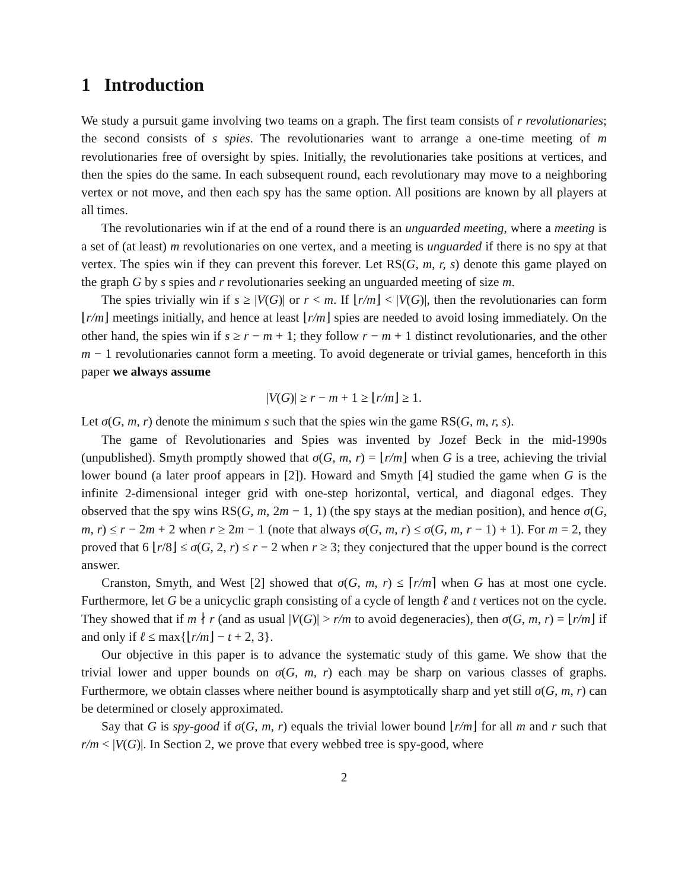1 Introduction
We study a pursuit game involving two teams on a graph. The first team consists of r revolutionaries; the second consists of s spies. The revolutionaries want to arrange a one-time meeting of m revolutionaries free of oversight by spies. Initially, the revolutionaries take positions at vertices, and then the spies do the same. In each subsequent round, each revolutionary may move to a neighboring vertex or not move, and then each spy has the same option. All positions are known by all players at all times.
The revolutionaries win if at the end of a round there is an unguarded meeting, where a meeting is a set of (at least) m revolutionaries on one vertex, and a meeting is unguarded if there is no spy at that vertex. The spies win if they can prevent this forever. Let RS(G, m, r, s) denote this game played on the graph G by s spies and r revolutionaries seeking an unguarded meeting of size m.
The spies trivially win if s ≥ |V(G)| or r < m. If ⌊r/m⌋ < |V(G)|, then the revolutionaries can form ⌊r/m⌋ meetings initially, and hence at least ⌊r/m⌋ spies are needed to avoid losing immediately. On the other hand, the spies win if s ≥ r − m + 1; they follow r − m + 1 distinct revolutionaries, and the other m − 1 revolutionaries cannot form a meeting. To avoid degenerate or trivial games, henceforth in this paper we always assume
|V(G)| ≥ r − m + 1 ≥ ⌊r/m⌋ ≥ 1.
Let σ(G, m, r) denote the minimum s such that the spies win the game RS(G, m, r, s).
The game of Revolutionaries and Spies was invented by Jozef Beck in the mid-1990s (unpublished). Smyth promptly showed that σ(G, m, r) = ⌊r/m⌋ when G is a tree, achieving the trivial lower bound (a later proof appears in [2]). Howard and Smyth [4] studied the game when G is the infinite 2-dimensional integer grid with one-step horizontal, vertical, and diagonal edges. They observed that the spy wins RS(G, m, 2m − 1, 1) (the spy stays at the median position), and hence σ(G, m, r) ≤ r − 2m + 2 when r ≥ 2m − 1 (note that always σ(G, m, r) ≤ σ(G, m, r − 1) + 1). For m = 2, they proved that 6 ⌊r/8⌋ ≤ σ(G, 2, r) ≤ r − 2 when r ≥ 3; they conjectured that the upper bound is the correct answer.
Cranston, Smyth, and West [2] showed that σ(G, m, r) ≤ ⌈r/m⌉ when G has at most one cycle. Furthermore, let G be a unicyclic graph consisting of a cycle of length ℓ and t vertices not on the cycle. They showed that if m ∤ r (and as usual |V(G)| > r/m to avoid degeneracies), then σ(G, m, r) = ⌊r/m⌋ if and only if ℓ ≤ max{⌊r/m⌋ − t + 2, 3}.
Our objective in this paper is to advance the systematic study of this game. We show that the trivial lower and upper bounds on σ(G, m, r) each may be sharp on various classes of graphs. Furthermore, we obtain classes where neither bound is asymptotically sharp and yet still σ(G, m, r) can be determined or closely approximated.
Say that G is spy-good if σ(G, m, r) equals the trivial lower bound ⌊r/m⌋ for all m and r such that r/m < |V(G)|. In Section 2, we prove that every webbed tree is spy-good, where
2